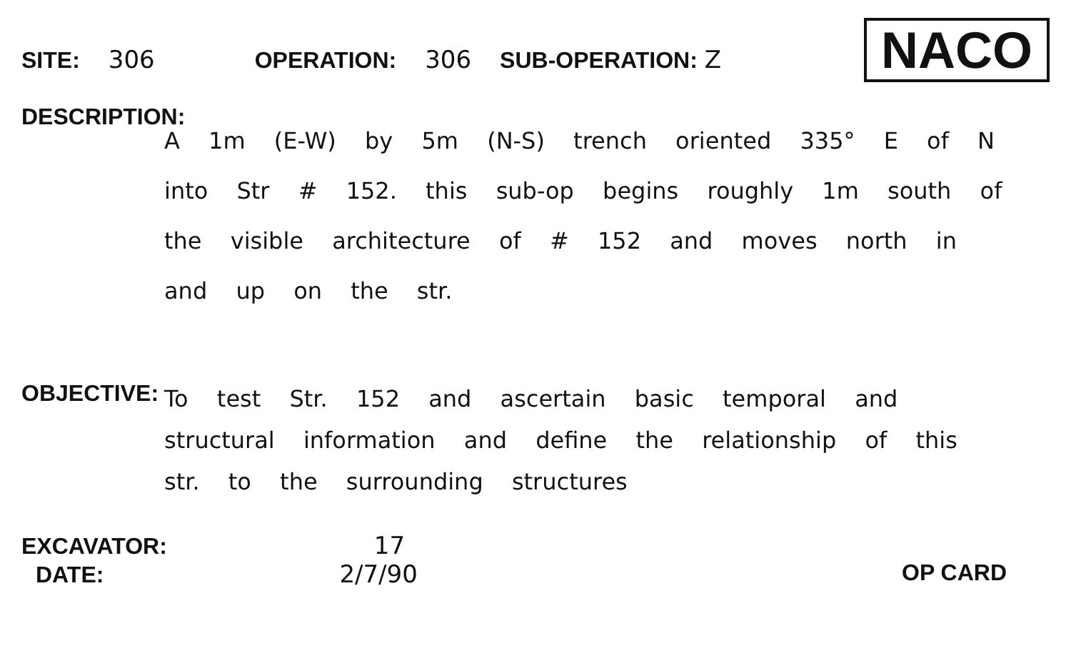SITE: 306 OPERATION: 306 SUB-OPERATION: Z NACO
DESCRIPTION:
A 1m (E-W) by 5m (N-S) trench oriented 335° E of N into Str # 152. this sub-op begins roughly 1m south of the visible architecture of # 152 and moves north in and up on the str.
OBJECTIVE:
To test Str. 152 and ascertain basic temporal and structural information and define the relationship of this str. to the surrounding structures
EXCAVATOR: 17
DATE: 2/7/90
OP CARD